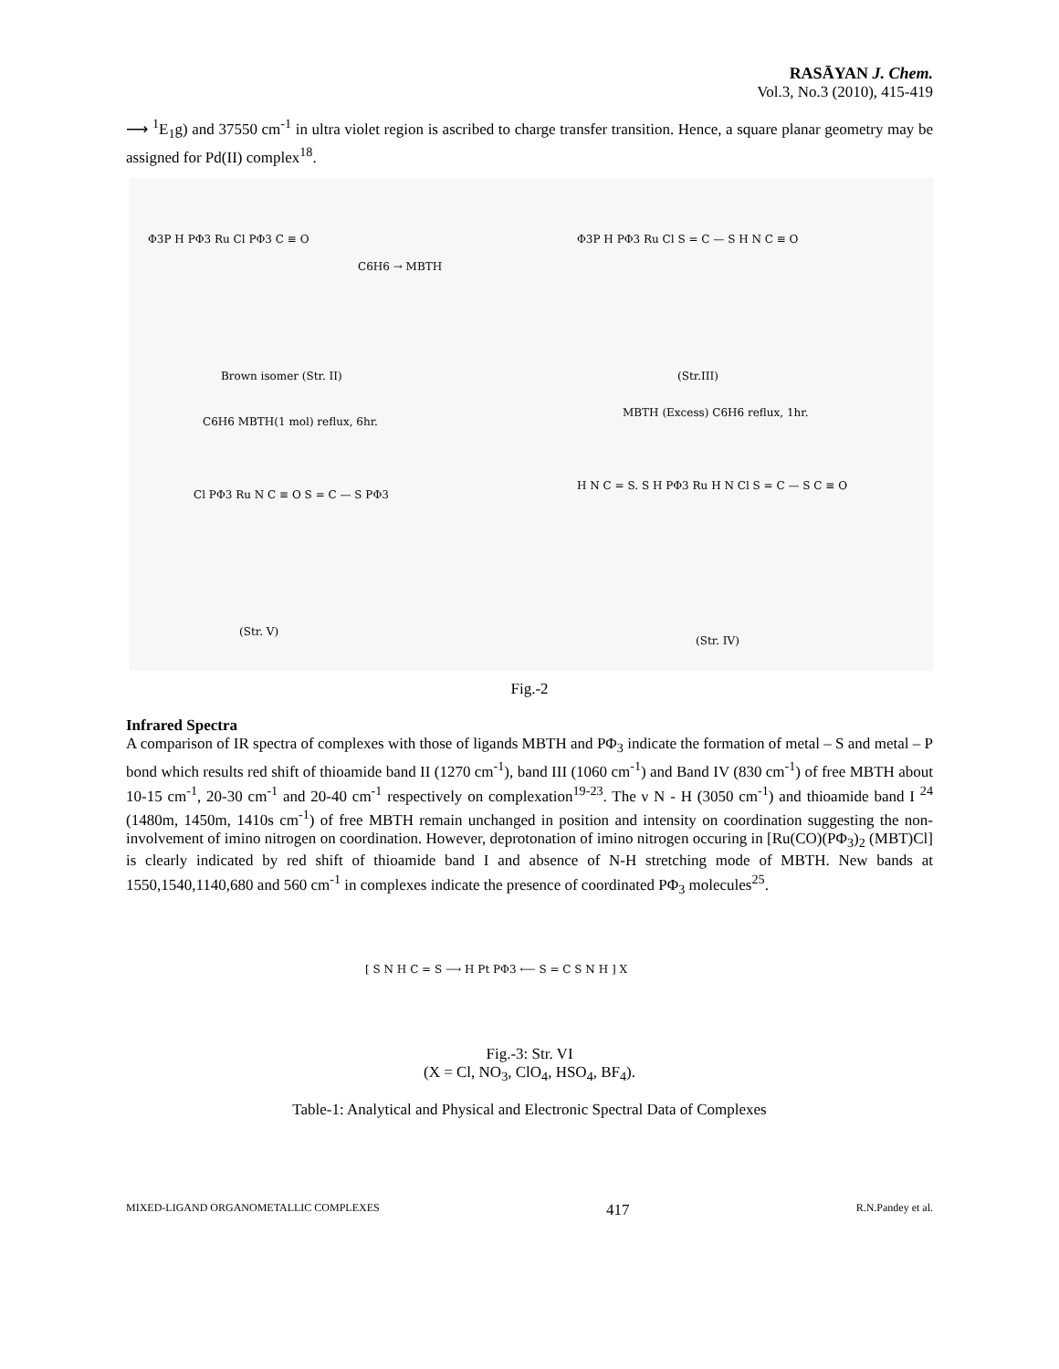RASĀYAN J. Chem.
Vol.3, No.3 (2010), 415-419
⟶ <sup>1</sup>E<sub>1</sub>g) and 37550 cm<sup>-1</sup> in ultra violet region is ascribed to charge transfer transition. Hence, a square planar geometry may be assigned for Pd(II) complex<sup>18</sup>.
Φ3P H PΦ3 Ru Cl PΦ3 C ≡ O
C6H6 → MBTH
Brown isomer (Str. II)
C6H6 MBTH(1 mol) reflux, 6hr.
Φ3P H PΦ3 Ru Cl S = C — S H N C ≡ O
(Str.III)
MBTH (Excess) C6H6 reflux, 1hr.
Cl PΦ3 Ru N C ≡ O S = C — S PΦ3
(Str. V)
H N C = S. S H PΦ3 Ru H N Cl S = C — S C ≡ O
(Str. IV)
Fig.-2
Infrared Spectra
A comparison of IR spectra of complexes with those of ligands MBTH and PΦ<sub>3</sub> indicate the formation of metal – S and metal – P bond which results red shift of thioamide band II (1270 cm<sup>-1</sup>), band III (1060 cm<sup>-1</sup>) and Band IV (830 cm<sup>-1</sup>) of free MBTH about 10-15 cm<sup>-1</sup>, 20-30 cm<sup>-1</sup> and 20-40 cm<sup>-1</sup> respectively on complexation<sup>19-23</sup>. The ν N - H (3050 cm<sup>-1</sup>) and thioamide band I <sup>24</sup> (1480m, 1450m, 1410s cm<sup>-1</sup>) of free MBTH remain unchanged in position and intensity on coordination suggesting the non-involvement of imino nitrogen on coordination. However, deprotonation of imino nitrogen occuring in [Ru(CO)(PΦ<sub>3</sub>)<sub>2</sub> (MBT)Cl] is clearly indicated by red shift of thioamide band I and absence of N-H stretching mode of MBTH. New bands at 1550,1540,1140,680 and 560 cm<sup>-1</sup> in complexes indicate the presence of coordinated PΦ<sub>3</sub> molecules<sup>25</sup>.
[ S N H C = S ⟶ H Pt PΦ3 ⟵ S = C S N H ] X
Fig.-3: Str. VI
(X = Cl, NO<sub>3</sub>, ClO<sub>4</sub>, HSO<sub>4</sub>, BF<sub>4</sub>).
Table-1: Analytical and Physical and Electronic Spectral Data of Complexes
MIXED-LIGAND ORGANOMETALLIC COMPLEXES 417 R.N.Pandey et al.